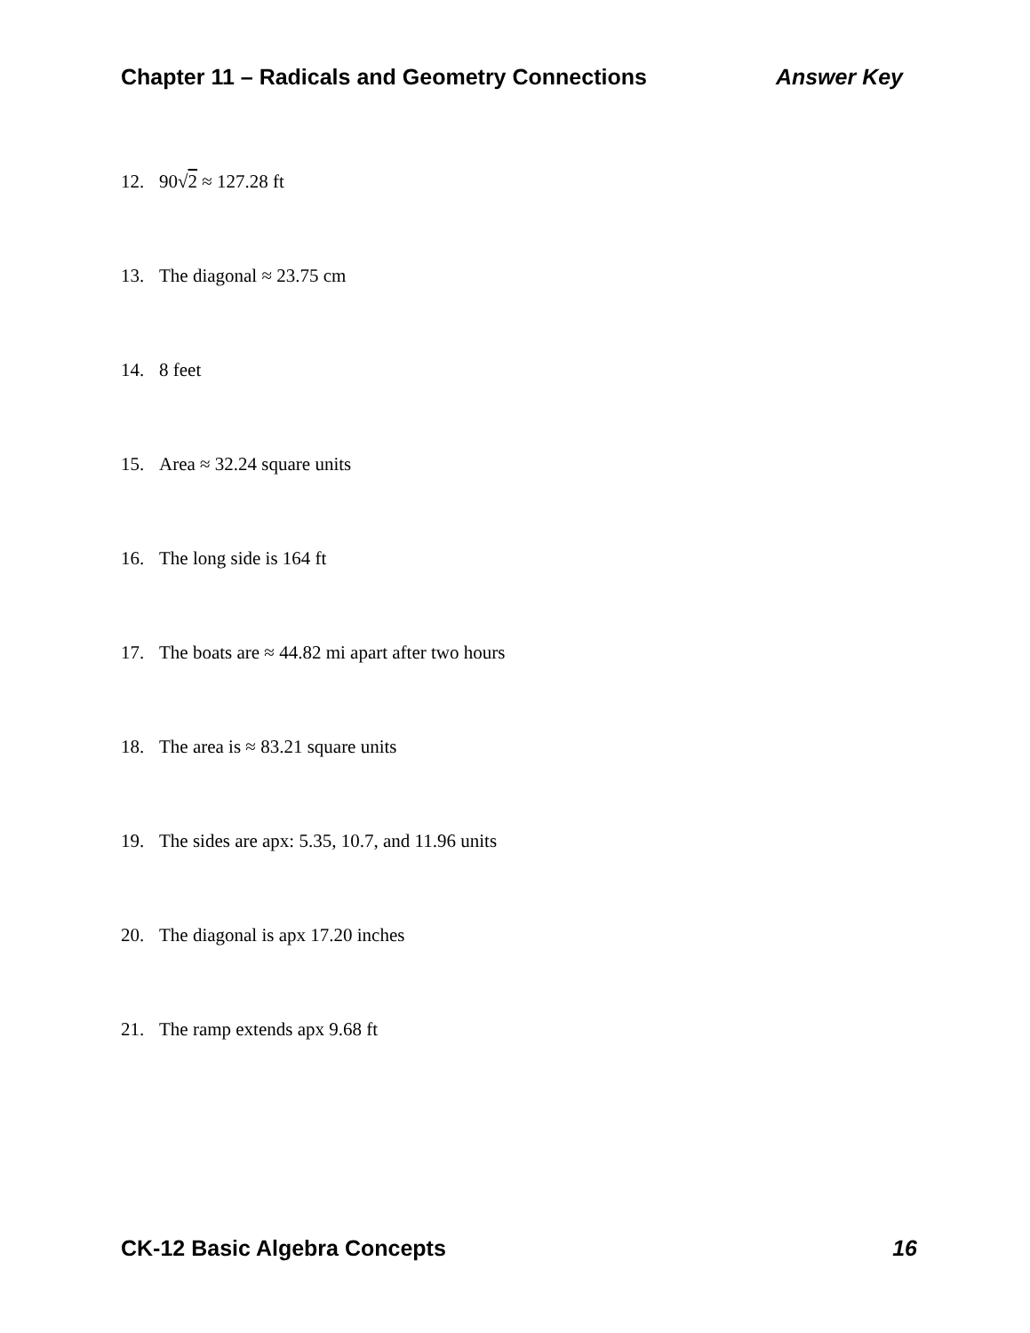Chapter 11 – Radicals and Geometry Connections Answer Key
12. 90√2 ≈ 127.28 ft
13. The diagonal ≈ 23.75 cm
14. 8 feet
15. Area ≈ 32.24 square units
16. The long side is 164 ft
17. The boats are ≈ 44.82 mi apart after two hours
18. The area is ≈ 83.21 square units
19. The sides are apx: 5.35, 10.7, and 11.96 units
20. The diagonal is apx 17.20 inches
21. The ramp extends apx 9.68 ft
CK-12 Basic Algebra Concepts 16